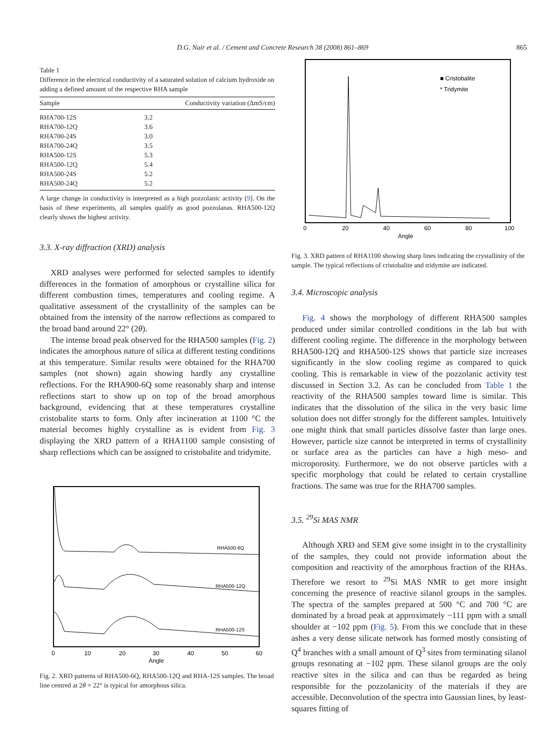D.G. Nair et al. / Cement and Concrete Research 38 (2008) 861–869 865
Table 1
Difference in the electrical conductivity of a saturated solution of calcium hydroxide on adding a defined amount of the respective RHA sample
| Sample | Conductivity variation (ΔmS/cm) |
| --- | --- |
| RHA700-12S | 3.2 |
| RHA700-12Q | 3.6 |
| RHA700-24S | 3.0 |
| RHA700-24Q | 3.5 |
| RHA500-12S | 5.3 |
| RHA500-12Q | 5.4 |
| RHA500-24S | 5.2 |
| RHA500-24Q | 5.2 |
A large change in conductivity is interpreted as a high pozzolanic activity [9]. On the basis of these experiments, all samples qualify as good pozzolanas. RHA500-12Q clearly shows the highest activity.
3.3. X-ray diffraction (XRD) analysis
XRD analyses were performed for selected samples to identify differences in the formation of amorphous or crystalline silica for different combustion times, temperatures and cooling regime. A qualitative assessment of the crystallinity of the samples can be obtained from the intensity of the narrow reflections as compared to the broad band around 22° (2θ).
The intense broad peak observed for the RHA500 samples (Fig. 2) indicates the amorphous nature of silica at different testing conditions at this temperature. Similar results were obtained for the RHA700 samples (not shown) again showing hardly any crystalline reflections. For the RHA900-6Q some reasonably sharp and intense reflections start to show up on top of the broad amorphous background, evidencing that at these temperatures crystalline cristobalite starts to form. Only after incineration at 1100 °C the material becomes highly crystalline as is evident from Fig. 3 displaying the XRD pattern of a RHA1100 sample consisting of sharp reflections which can be assigned to cristobalite and tridymite.
RHA500-6Q
RHA500-12Q
RHA500-12S
0
10
20
30
40
50
60
Angle
Fig. 2. XRD patterns of RHA500-6Q, RHA500-12Q and RHA-12S samples. The broad line centred at 2θ = 22° is typical for amorphous silica.
■ Cristobalite
* Tridymite
0
20
40
60
80
100
Angle
Fig. 3. XRD pattern of RHA1100 showing sharp lines indicating the crystallinity of the sample. The typical reflections of cristobalite and tridymite are indicated.
3.4. Microscopic analysis
Fig. 4 shows the morphology of different RHA500 samples produced under similar controlled conditions in the lab but with different cooling regime. The difference in the morphology between RHA500-12Q and RHA500-12S shows that particle size increases significantly in the slow cooling regime as compared to quick cooling. This is remarkable in view of the pozzolanic activity test discussed in Section 3.2. As can be concluded from Table 1 the reactivity of the RHA500 samples toward lime is similar. This indicates that the dissolution of the silica in the very basic lime solution does not differ strongly for the different samples. Intuitively one might think that small particles dissolve faster than large ones. However, particle size cannot be interpreted in terms of crystallinity or surface area as the particles can have a high meso- and microporosity. Furthermore, we do not observe particles with a specific morphology that could be related to certain crystalline fractions. The same was true for the RHA700 samples.
3.5. <sup>29</sup>Si MAS NMR
Although XRD and SEM give some insight in to the crystallinity of the samples, they could not provide information about the composition and reactivity of the amorphous fraction of the RHAs. Therefore we resort to <sup>29</sup>Si MAS NMR to get more insight concerning the presence of reactive silanol groups in the samples. The spectra of the samples prepared at 500 °C and 700 °C are dominated by a broad peak at approximately −111 ppm with a small shoulder at −102 ppm (Fig. 5). From this we conclude that in these ashes a very dense silicate network has formed mostly consisting of Q<sup>4</sup> branches with a small amount of Q<sup>3</sup> sites from terminating silanol groups resonating at −102 ppm. These silanol groups are the only reactive sites in the silica and can thus be regarded as being responsible for the pozzolanicity of the materials if they are accessible. Deconvolution of the spectra into Gaussian lines, by least-squares fitting of